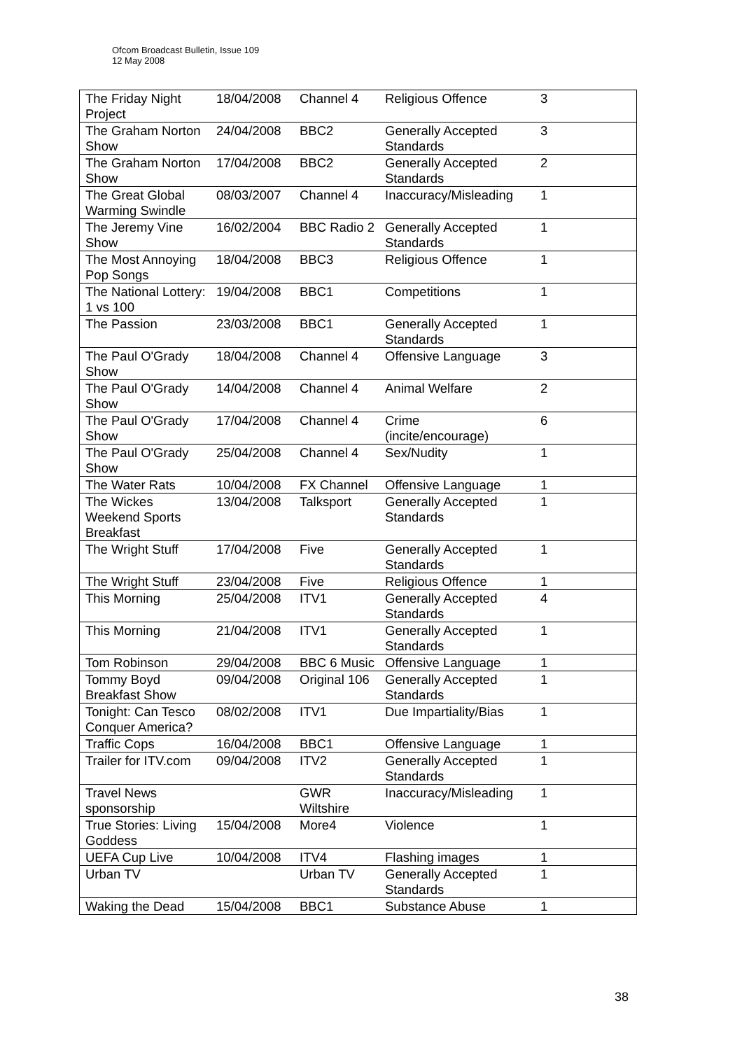Ofcom Broadcast Bulletin, Issue 109
12 May 2008
| The Friday Night Project | 18/04/2008 | Channel 4 | Religious Offence | 3 |
| The Graham Norton Show | 24/04/2008 | BBC2 | Generally Accepted Standards | 3 |
| The Graham Norton Show | 17/04/2008 | BBC2 | Generally Accepted Standards | 2 |
| The Great Global Warming Swindle | 08/03/2007 | Channel 4 | Inaccuracy/Misleading | 1 |
| The Jeremy Vine Show | 16/02/2004 | BBC Radio 2 | Generally Accepted Standards | 1 |
| The Most Annoying Pop Songs | 18/04/2008 | BBC3 | Religious Offence | 1 |
| The National Lottery: 1 vs 100 | 19/04/2008 | BBC1 | Competitions | 1 |
| The Passion | 23/03/2008 | BBC1 | Generally Accepted Standards | 1 |
| The Paul O'Grady Show | 18/04/2008 | Channel 4 | Offensive Language | 3 |
| The Paul O'Grady Show | 14/04/2008 | Channel 4 | Animal Welfare | 2 |
| The Paul O'Grady Show | 17/04/2008 | Channel 4 | Crime (incite/encourage) | 6 |
| The Paul O'Grady Show | 25/04/2008 | Channel 4 | Sex/Nudity | 1 |
| The Water Rats | 10/04/2008 | FX Channel | Offensive Language | 1 |
| The Wickes Weekend Sports Breakfast | 13/04/2008 | Talksport | Generally Accepted Standards | 1 |
| The Wright Stuff | 17/04/2008 | Five | Generally Accepted Standards | 1 |
| The Wright Stuff | 23/04/2008 | Five | Religious Offence | 1 |
| This Morning | 25/04/2008 | ITV1 | Generally Accepted Standards | 4 |
| This Morning | 21/04/2008 | ITV1 | Generally Accepted Standards | 1 |
| Tom Robinson | 29/04/2008 | BBC 6 Music | Offensive Language | 1 |
| Tommy Boyd Breakfast Show | 09/04/2008 | Original 106 | Generally Accepted Standards | 1 |
| Tonight: Can Tesco Conquer America? | 08/02/2008 | ITV1 | Due Impartiality/Bias | 1 |
| Traffic Cops | 16/04/2008 | BBC1 | Offensive Language | 1 |
| Trailer for ITV.com | 09/04/2008 | ITV2 | Generally Accepted Standards | 1 |
| Travel News sponsorship | | GWR Wiltshire | Inaccuracy/Misleading | 1 |
| True Stories: Living Goddess | 15/04/2008 | More4 | Violence | 1 |
| UEFA Cup Live | 10/04/2008 | ITV4 | Flashing images | 1 |
| Urban TV | | Urban TV | Generally Accepted Standards | 1 |
| Waking the Dead | 15/04/2008 | BBC1 | Substance Abuse | 1 |
38